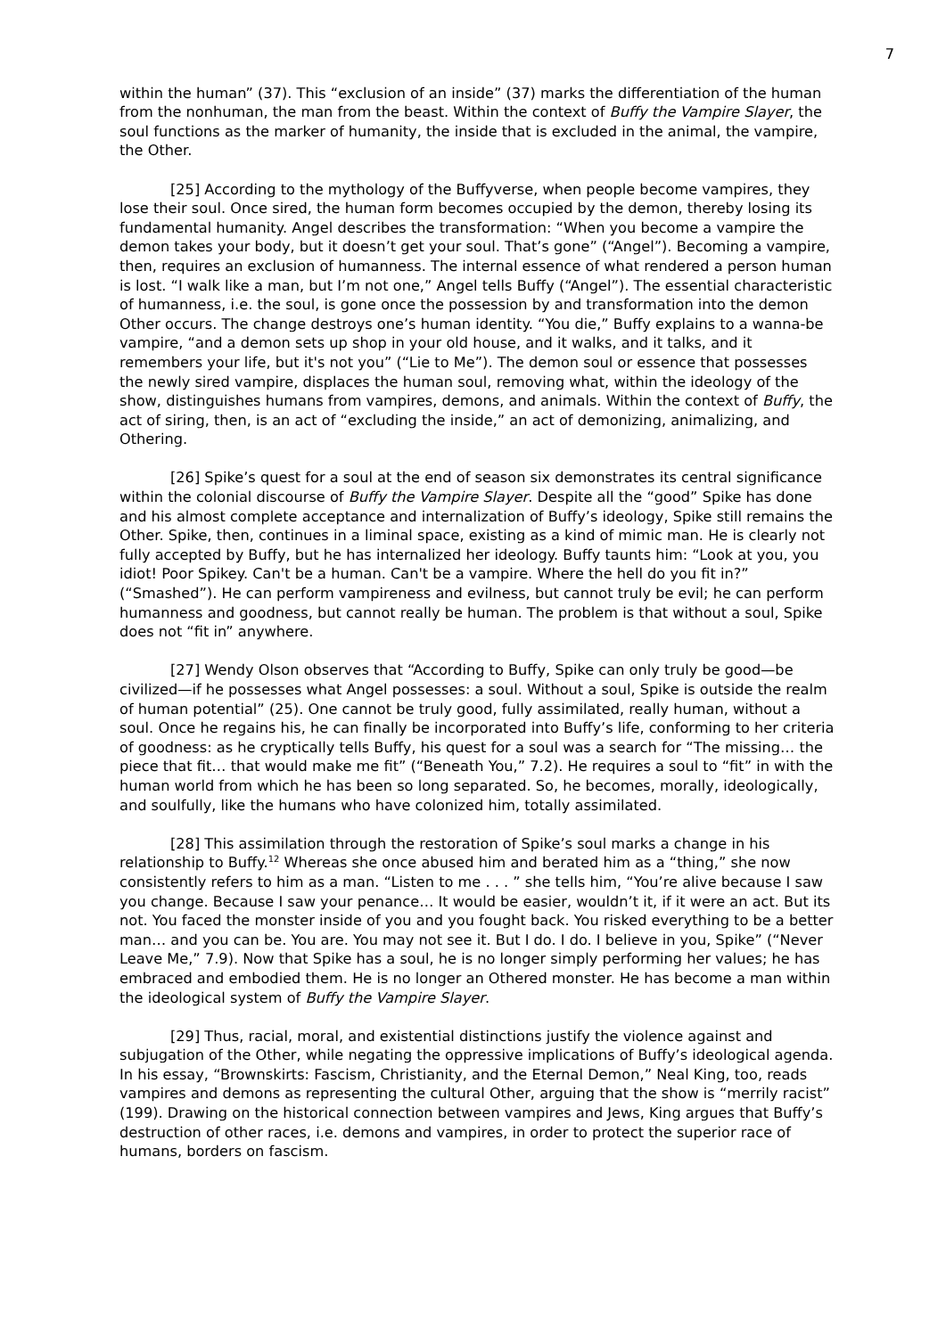7
within the human” (37). This “exclusion of an inside” (37) marks the differentiation of the human from the nonhuman, the man from the beast. Within the context of Buffy the Vampire Slayer, the soul functions as the marker of humanity, the inside that is excluded in the animal, the vampire, the Other.
[25] According to the mythology of the Buffyverse, when people become vampires, they lose their soul. Once sired, the human form becomes occupied by the demon, thereby losing its fundamental humanity. Angel describes the transformation: “When you become a vampire the demon takes your body, but it doesn’t get your soul. That’s gone” (“Angel”). Becoming a vampire, then, requires an exclusion of humanness. The internal essence of what rendered a person human is lost. “I walk like a man, but I’m not one,” Angel tells Buffy (“Angel”). The essential characteristic of humanness, i.e. the soul, is gone once the possession by and transformation into the demon Other occurs. The change destroys one’s human identity. “You die,” Buffy explains to a wanna-be vampire, “and a demon sets up shop in your old house, and it walks, and it talks, and it remembers your life, but it's not you” (“Lie to Me”). The demon soul or essence that possesses the newly sired vampire, displaces the human soul, removing what, within the ideology of the show, distinguishes humans from vampires, demons, and animals. Within the context of Buffy, the act of siring, then, is an act of “excluding the inside,” an act of demonizing, animalizing, and Othering.
[26] Spike’s quest for a soul at the end of season six demonstrates its central significance within the colonial discourse of Buffy the Vampire Slayer. Despite all the “good” Spike has done and his almost complete acceptance and internalization of Buffy’s ideology, Spike still remains the Other. Spike, then, continues in a liminal space, existing as a kind of mimic man. He is clearly not fully accepted by Buffy, but he has internalized her ideology. Buffy taunts him: “Look at you, you idiot! Poor Spikey. Can't be a human. Can't be a vampire. Where the hell do you fit in?” (“Smashed”). He can perform vampireness and evilness, but cannot truly be evil; he can perform humanness and goodness, but cannot really be human. The problem is that without a soul, Spike does not “fit in” anywhere.
[27] Wendy Olson observes that “According to Buffy, Spike can only truly be good—be civilized—if he possesses what Angel possesses: a soul. Without a soul, Spike is outside the realm of human potential” (25). One cannot be truly good, fully assimilated, really human, without a soul. Once he regains his, he can finally be incorporated into Buffy’s life, conforming to her criteria of goodness: as he cryptically tells Buffy, his quest for a soul was a search for “The missing… the piece that fit… that would make me fit” (“Beneath You,” 7.2). He requires a soul to “fit” in with the human world from which he has been so long separated. So, he becomes, morally, ideologically, and soulfully, like the humans who have colonized him, totally assimilated.
[28] This assimilation through the restoration of Spike’s soul marks a change in his relationship to Buffy.<sup>12</sup> Whereas she once abused him and berated him as a “thing,” she now consistently refers to him as a man. “Listen to me . . . ” she tells him, “You’re alive because I saw you change. Because I saw your penance… It would be easier, wouldn’t it, if it were an act. But its not. You faced the monster inside of you and you fought back. You risked everything to be a better man… and you can be. You are. You may not see it. But I do. I do. I believe in you, Spike” (“Never Leave Me,” 7.9). Now that Spike has a soul, he is no longer simply performing her values; he has embraced and embodied them. He is no longer an Othered monster. He has become a man within the ideological system of Buffy the Vampire Slayer.
[29] Thus, racial, moral, and existential distinctions justify the violence against and subjugation of the Other, while negating the oppressive implications of Buffy’s ideological agenda. In his essay, “Brownskirts: Fascism, Christianity, and the Eternal Demon,” Neal King, too, reads vampires and demons as representing the cultural Other, arguing that the show is “merrily racist” (199). Drawing on the historical connection between vampires and Jews, King argues that Buffy’s destruction of other races, i.e. demons and vampires, in order to protect the superior race of humans, borders on fascism.